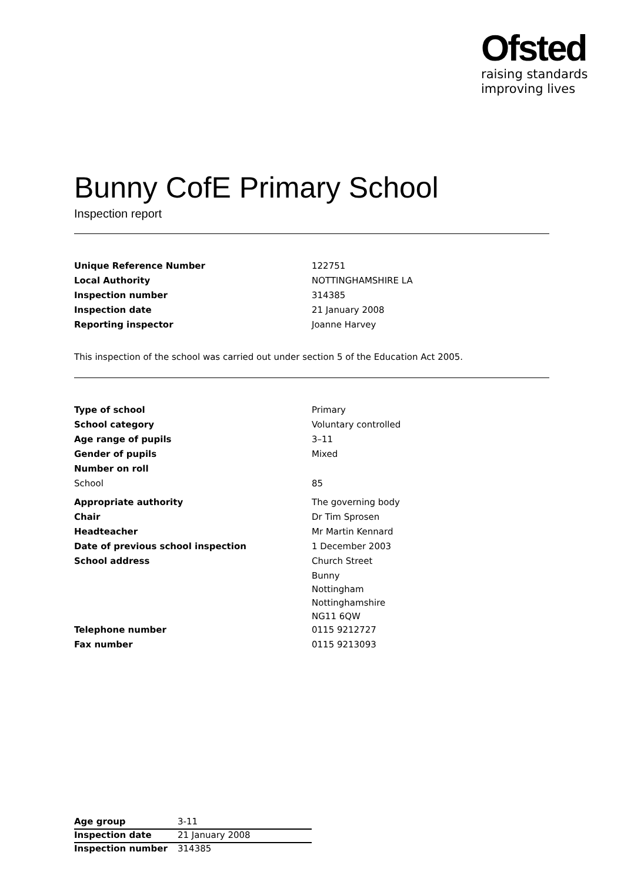Ofsted
raising standards
improving lives
Bunny CofE Primary School
Inspection report
| Unique Reference Number | 122751 |
| Local Authority | NOTTINGHAMSHIRE LA |
| Inspection number | 314385 |
| Inspection date | 21 January 2008 |
| Reporting inspector | Joanne Harvey |
This inspection of the school was carried out under section 5 of the Education Act 2005.
| Type of school | Primary |
| School category | Voluntary controlled |
| Age range of pupils | 3–11 |
| Gender of pupils | Mixed |
| Number on roll | |
| School | 85 |
| Appropriate authority | The governing body |
| Chair | Dr Tim Sprosen |
| Headteacher | Mr Martin Kennard |
| Date of previous school inspection | 1 December 2003 |
| School address | Church Street |
| | Bunny |
| | Nottingham |
| | Nottinghamshire |
| | NG11 6QW |
| Telephone number | 0115 9212727 |
| Fax number | 0115 9213093 |
| Age group | 3-11 |
| Inspection date | 21 January 2008 |
| Inspection number | 314385 |